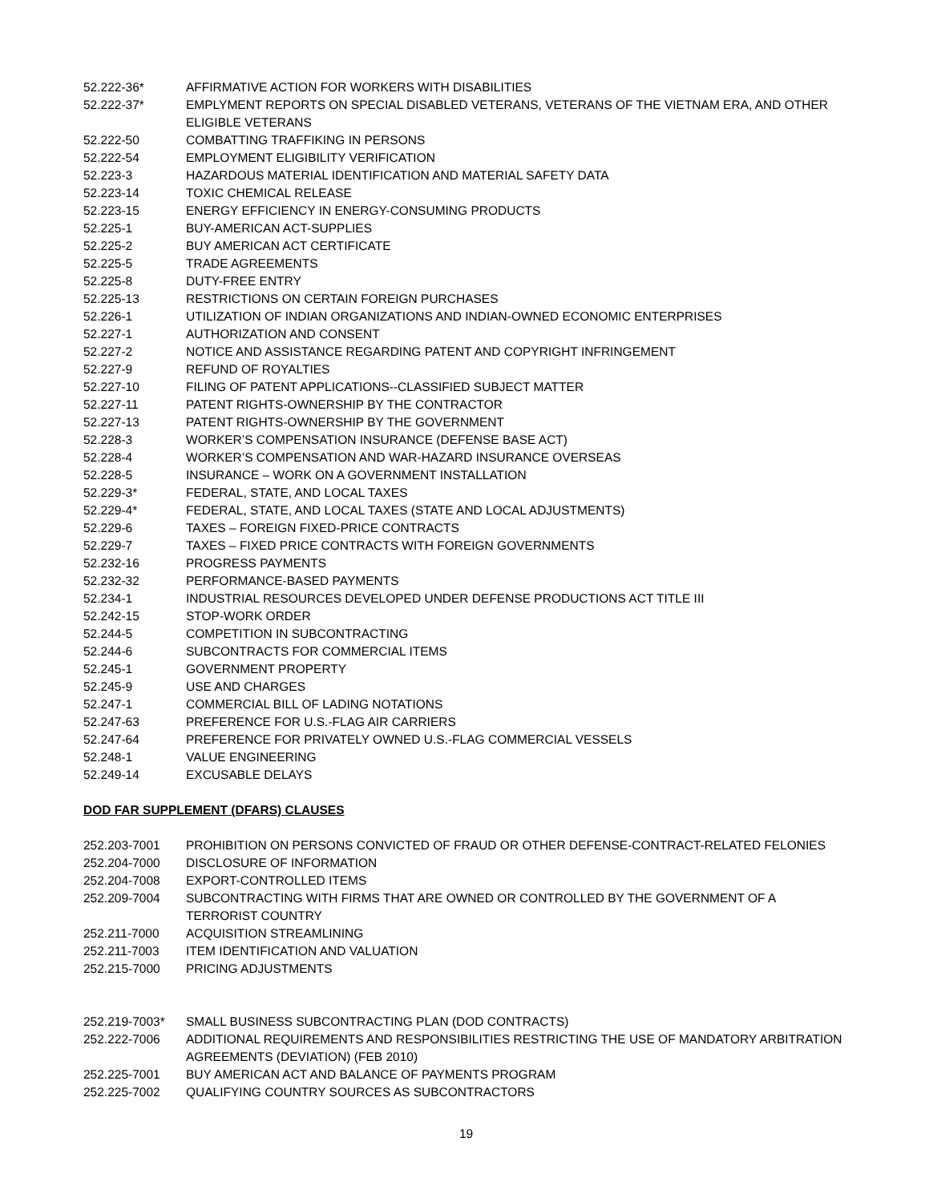52.222-36* AFFIRMATIVE ACTION FOR WORKERS WITH DISABILITIES
52.222-37* EMPLYMENT REPORTS ON SPECIAL DISABLED VETERANS, VETERANS OF THE VIETNAM ERA, AND OTHER ELIGIBLE VETERANS
52.222-50 COMBATTING TRAFFIKING IN PERSONS
52.222-54 EMPLOYMENT ELIGIBILITY VERIFICATION
52.223-3 HAZARDOUS MATERIAL IDENTIFICATION AND MATERIAL SAFETY DATA
52.223-14 TOXIC CHEMICAL RELEASE
52.223-15 ENERGY EFFICIENCY IN ENERGY-CONSUMING PRODUCTS
52.225-1 BUY-AMERICAN ACT-SUPPLIES
52.225-2 BUY AMERICAN ACT CERTIFICATE
52.225-5 TRADE AGREEMENTS
52.225-8 DUTY-FREE ENTRY
52.225-13 RESTRICTIONS ON CERTAIN FOREIGN PURCHASES
52.226-1 UTILIZATION OF INDIAN ORGANIZATIONS AND INDIAN-OWNED ECONOMIC ENTERPRISES
52.227-1 AUTHORIZATION AND CONSENT
52.227-2 NOTICE AND ASSISTANCE REGARDING PATENT AND COPYRIGHT INFRINGEMENT
52.227-9 REFUND OF ROYALTIES
52.227-10 FILING OF PATENT APPLICATIONS--CLASSIFIED SUBJECT MATTER
52.227-11 PATENT RIGHTS-OWNERSHIP BY THE CONTRACTOR
52.227-13 PATENT RIGHTS-OWNERSHIP BY THE GOVERNMENT
52.228-3 WORKER’S COMPENSATION INSURANCE (DEFENSE BASE ACT)
52.228-4 WORKER’S COMPENSATION AND WAR-HAZARD INSURANCE OVERSEAS
52.228-5 INSURANCE – WORK ON A GOVERNMENT INSTALLATION
52.229-3* FEDERAL, STATE, AND LOCAL TAXES
52.229-4* FEDERAL, STATE, AND LOCAL TAXES (STATE AND LOCAL ADJUSTMENTS)
52.229-6 TAXES – FOREIGN FIXED-PRICE CONTRACTS
52.229-7 TAXES – FIXED PRICE CONTRACTS WITH FOREIGN GOVERNMENTS
52.232-16 PROGRESS PAYMENTS
52.232-32 PERFORMANCE-BASED PAYMENTS
52.234-1 INDUSTRIAL RESOURCES DEVELOPED UNDER DEFENSE PRODUCTIONS ACT TITLE III
52.242-15 STOP-WORK ORDER
52.244-5 COMPETITION IN SUBCONTRACTING
52.244-6 SUBCONTRACTS FOR COMMERCIAL ITEMS
52.245-1 GOVERNMENT PROPERTY
52.245-9 USE AND CHARGES
52.247-1 COMMERCIAL BILL OF LADING NOTATIONS
52.247-63 PREFERENCE FOR U.S.-FLAG AIR CARRIERS
52.247-64 PREFERENCE FOR PRIVATELY OWNED U.S.-FLAG COMMERCIAL VESSELS
52.248-1 VALUE ENGINEERING
52.249-14 EXCUSABLE DELAYS
DOD FAR SUPPLEMENT (DFARS) CLAUSES
252.203-7001 PROHIBITION ON PERSONS CONVICTED OF FRAUD OR OTHER DEFENSE-CONTRACT-RELATED FELONIES
252.204-7000 DISCLOSURE OF INFORMATION
252.204-7008 EXPORT-CONTROLLED ITEMS
252.209-7004 SUBCONTRACTING WITH FIRMS THAT ARE OWNED OR CONTROLLED BY THE GOVERNMENT OF A TERRORIST COUNTRY
252.211-7000 ACQUISITION STREAMLINING
252.211-7003 ITEM IDENTIFICATION AND VALUATION
252.215-7000 PRICING ADJUSTMENTS
252.219-7003* SMALL BUSINESS SUBCONTRACTING PLAN (DOD CONTRACTS)
252.222-7006 ADDITIONAL REQUIREMENTS AND RESPONSIBILITIES RESTRICTING THE USE OF MANDATORY ARBITRATION AGREEMENTS (DEVIATION) (FEB 2010)
252.225-7001 BUY AMERICAN ACT AND BALANCE OF PAYMENTS PROGRAM
252.225-7002 QUALIFYING COUNTRY SOURCES AS SUBCONTRACTORS
19